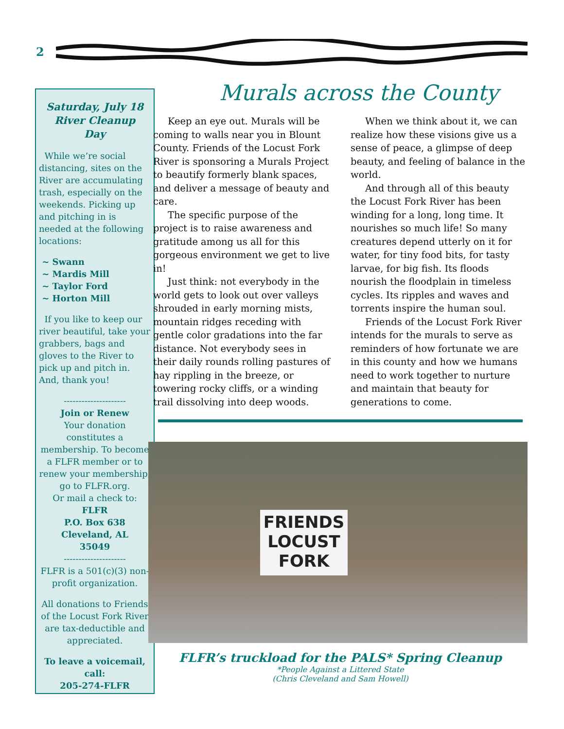2
Saturday, July 18
River Cleanup
Day
While we’re social distancing, sites on the River are accumulating trash, especially on the weekends. Picking up and pitching in is needed at the following locations:
~ Swann
~ Mardis Mill
~ Taylor Ford
~ Horton Mill
If you like to keep our river beautiful, take your grabbers, bags and gloves to the River to pick up and pitch in. And, thank you!
---------------------
Join or Renew
Your donation constitutes a membership. To become a FLFR member or to renew your membership, go to FLFR.org.
Or mail a check to:
FLFR
P.O. Box 638
Cleveland, AL
35049
---------------------
FLFR is a 501(c)(3) non-profit organization.
All donations to Friends of the Locust Fork River are tax-deductible and appreciated.
To leave a voicemail, call:
205-274-FLFR
Murals across the County
Keep an eye out. Murals will be coming to walls near you in Blount County. Friends of the Locust Fork River is sponsoring a Murals Project to beautify formerly blank spaces, and deliver a message of beauty and care.
The specific purpose of the project is to raise awareness and gratitude among us all for this gorgeous environment we get to live in!
Just think: not everybody in the world gets to look out over valleys shrouded in early morning mists, mountain ridges receding with gentle color gradations into the far distance. Not everybody sees in their daily rounds rolling pastures of hay rippling in the breeze, or towering rocky cliffs, or a winding trail dissolving into deep woods.
When we think about it, we can realize how these visions give us a sense of peace, a glimpse of deep beauty, and feeling of balance in the world.
And through all of this beauty the Locust Fork River has been winding for a long, long time. It nourishes so much life! So many creatures depend utterly on it for water, for tiny food bits, for tasty larvae, for big fish. Its floods nourish the floodplain in timeless cycles. Its ripples and waves and torrents inspire the human soul.
Friends of the Locust Fork River intends for the murals to serve as reminders of how fortunate we are in this county and how we humans need to work together to nurture and maintain that beauty for generations to come.
FRIENDS
LOCUST
FORK
FLFR’s truckload for the PALS* Spring Cleanup
*People Against a Littered State
(Chris Cleveland and Sam Howell)